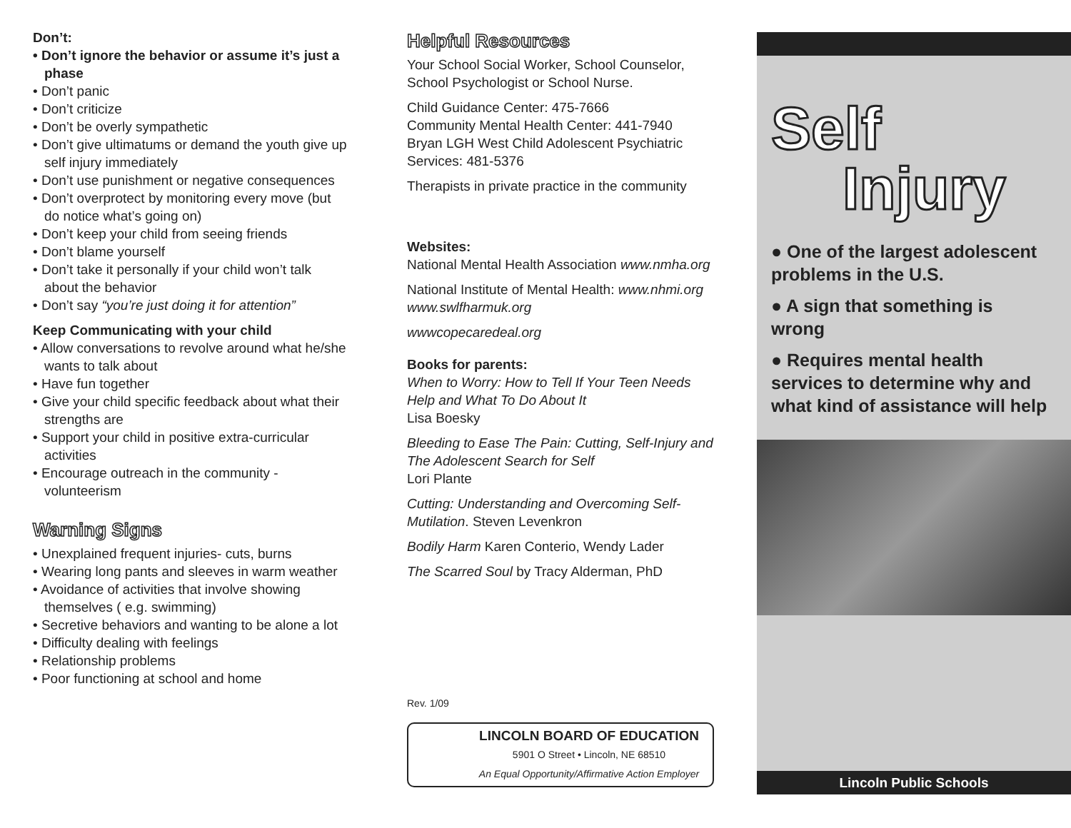Don’t:
• Don’t ignore the behavior or assume it’s just a phase
• Don’t panic
• Don’t criticize
• Don’t be overly sympathetic
• Don’t give ultimatums or demand the youth give up self injury immediately
• Don’t use punishment or negative consequences
• Don’t overprotect by monitoring every move (but do notice what’s going on)
• Don’t keep your child from seeing friends
• Don’t blame yourself
• Don’t take it personally if your child won’t talk about the behavior
• Don’t say “you’re just doing it for attention”
Keep Communicating with your child
• Allow conversations to revolve around what he/she wants to talk about
• Have fun together
• Give your child specific feedback about what their strengths are
• Support your child in positive extra-curricular activities
• Encourage outreach in the community - volunteerism
Warning Signs
• Unexplained frequent injuries- cuts, burns
• Wearing long pants and sleeves in warm weather
• Avoidance of activities that involve showing themselves ( e.g. swimming)
• Secretive behaviors and wanting to be alone a lot
• Difficulty dealing with feelings
• Relationship problems
• Poor functioning at school and home
Helpful Resources
Your School Social Worker, School Counselor, School Psychologist or School Nurse.
Child Guidance Center: 475-7666
Community Mental Health Center: 441-7940
Bryan LGH West Child Adolescent Psychiatric Services: 481-5376
Therapists in private practice in the community
Websites:
National Mental Health Association www.nmha.org
National Institute of Mental Health: www.nhmi.org
www.swlfharmuk.org
wwwcopecaredeal.org
Books for parents:
When to Worry: How to Tell If Your Teen Needs Help and What To Do About It
Lisa Boesky
Bleeding to Ease The Pain: Cutting, Self-Injury and The Adolescent Search for Self
Lori Plante
Cutting: Understanding and Overcoming Self-Mutilation. Steven Levenkron
Bodily Harm Karen Conterio, Wendy Lader
The Scarred Soul by Tracy Alderman, PhD
Rev. 1/09
LINCOLN BOARD OF EDUCATION
5901 O Street • Lincoln, NE 68510
An Equal Opportunity/Affirmative Action Employer
Self
Injury
● One of the largest adolescent problems in the U.S.
● A sign that something is wrong
● Requires mental health services to determine why and what kind of assistance will help
Lincoln Public Schools